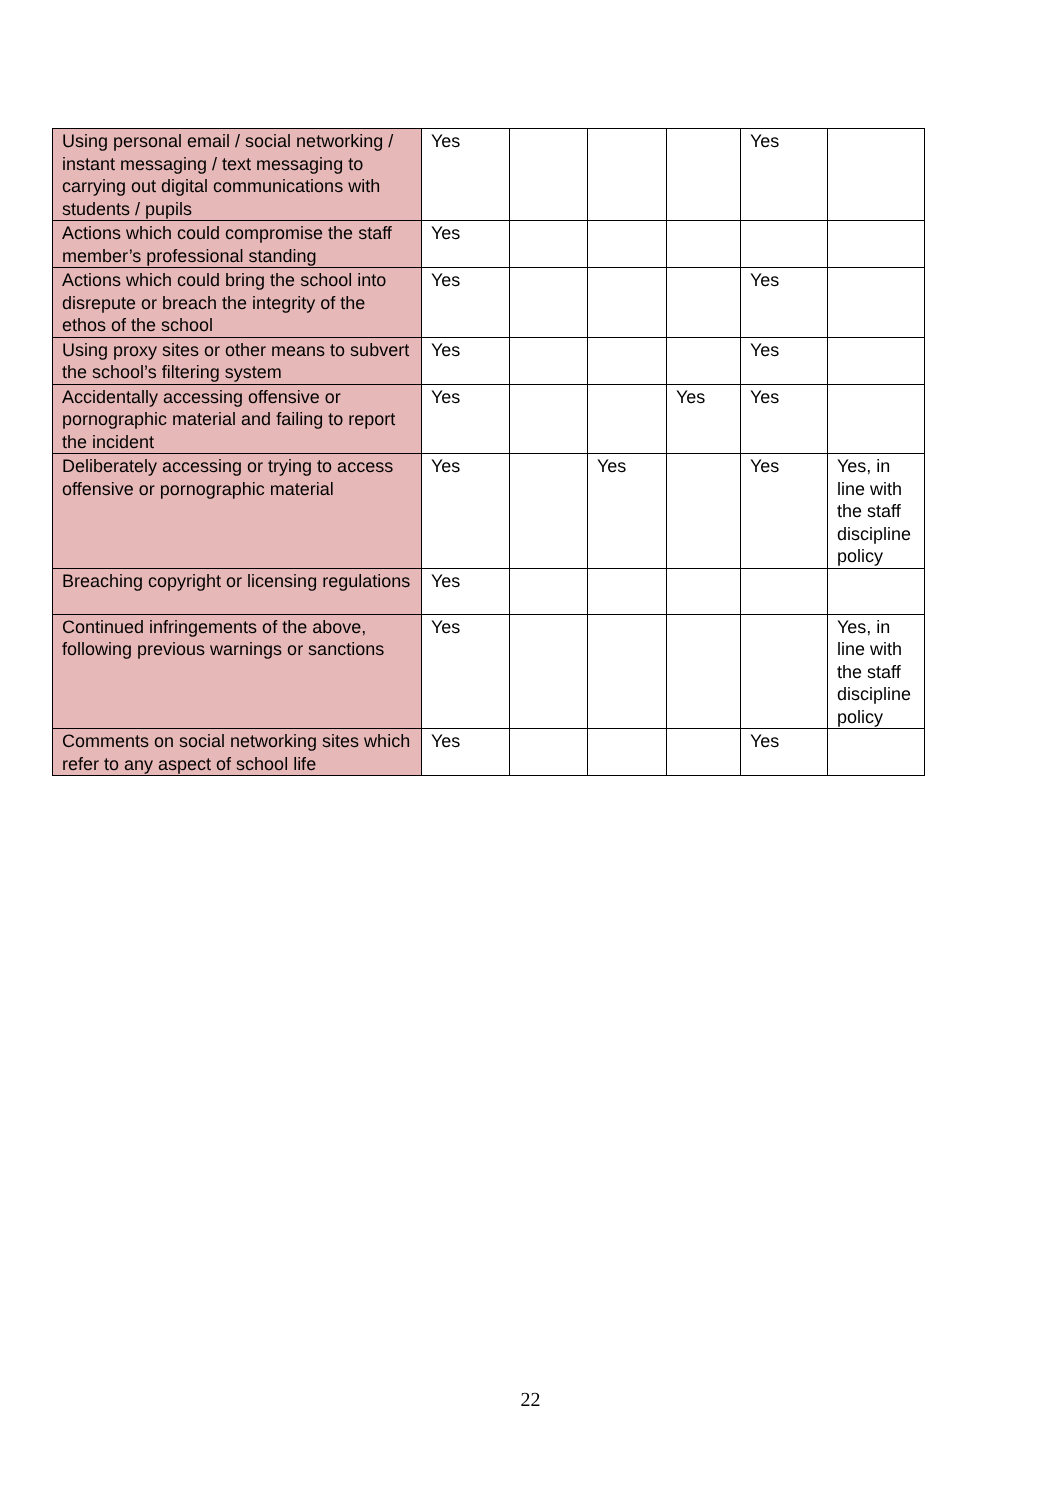| Using personal email / social networking / instant messaging / text messaging to carrying out digital communications with students / pupils | Yes | | | | Yes | |
| Actions which could compromise the staff member’s professional standing | Yes | | | | | |
| Actions which could bring the school into disrepute or breach the integrity of the ethos of the school | Yes | | | | Yes | |
| Using proxy sites or other means to subvert the school’s filtering system | Yes | | | | Yes | |
| Accidentally accessing offensive or pornographic material and failing to report the incident | Yes | | | Yes | Yes | |
| Deliberately accessing or trying to access offensive or pornographic material | Yes | | Yes | | Yes | Yes, in line with the staff discipline policy |
| Breaching copyright or licensing regulations | Yes | | | | | |
| Continued infringements of the above, following previous warnings or sanctions | Yes | | | | | Yes, in line with the staff discipline policy |
| Comments on social networking sites which refer to any aspect of school life | Yes | | | | Yes | |
22